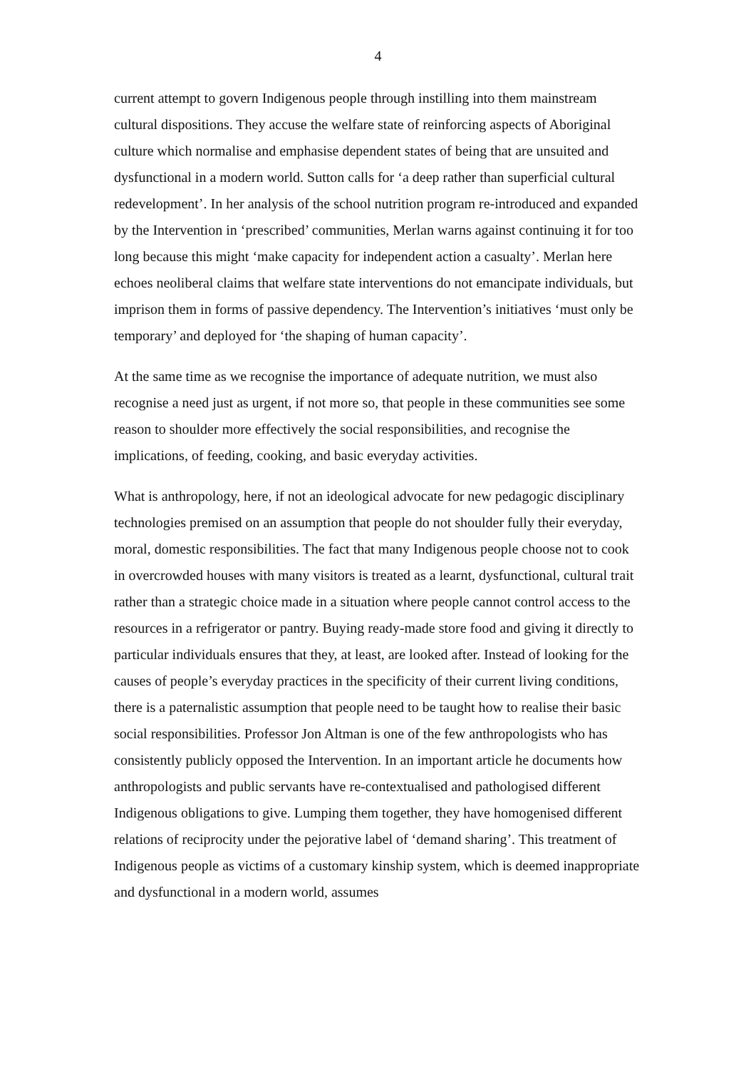4
current attempt to govern Indigenous people through instilling into them mainstream cultural dispositions. They accuse the welfare state of reinforcing aspects of Aboriginal culture which normalise and emphasise dependent states of being that are unsuited and dysfunctional in a modern world. Sutton calls for ‘a deep rather than superficial cultural redevelopment’. In her analysis of the school nutrition program re-introduced and expanded by the Intervention in ‘prescribed’ communities, Merlan warns against continuing it for too long because this might ‘make capacity for independent action a casualty’. Merlan here echoes neoliberal claims that welfare state interventions do not emancipate individuals, but imprison them in forms of passive dependency. The Intervention’s initiatives ‘must only be temporary’ and deployed for ‘the shaping of human capacity’.
At the same time as we recognise the importance of adequate nutrition, we must also recognise a need just as urgent, if not more so, that people in these communities see some reason to shoulder more effectively the social responsibilities, and recognise the implications, of feeding, cooking, and basic everyday activities.
What is anthropology, here, if not an ideological advocate for new pedagogic disciplinary technologies premised on an assumption that people do not shoulder fully their everyday, moral, domestic responsibilities. The fact that many Indigenous people choose not to cook in overcrowded houses with many visitors is treated as a learnt, dysfunctional, cultural trait rather than a strategic choice made in a situation where people cannot control access to the resources in a refrigerator or pantry. Buying ready-made store food and giving it directly to particular individuals ensures that they, at least, are looked after. Instead of looking for the causes of people’s everyday practices in the specificity of their current living conditions, there is a paternalistic assumption that people need to be taught how to realise their basic social responsibilities. Professor Jon Altman is one of the few anthropologists who has consistently publicly opposed the Intervention. In an important article he documents how anthropologists and public servants have re-contextualised and pathologised different Indigenous obligations to give. Lumping them together, they have homogenised different relations of reciprocity under the pejorative label of ‘demand sharing’. This treatment of Indigenous people as victims of a customary kinship system, which is deemed inappropriate and dysfunctional in a modern world, assumes